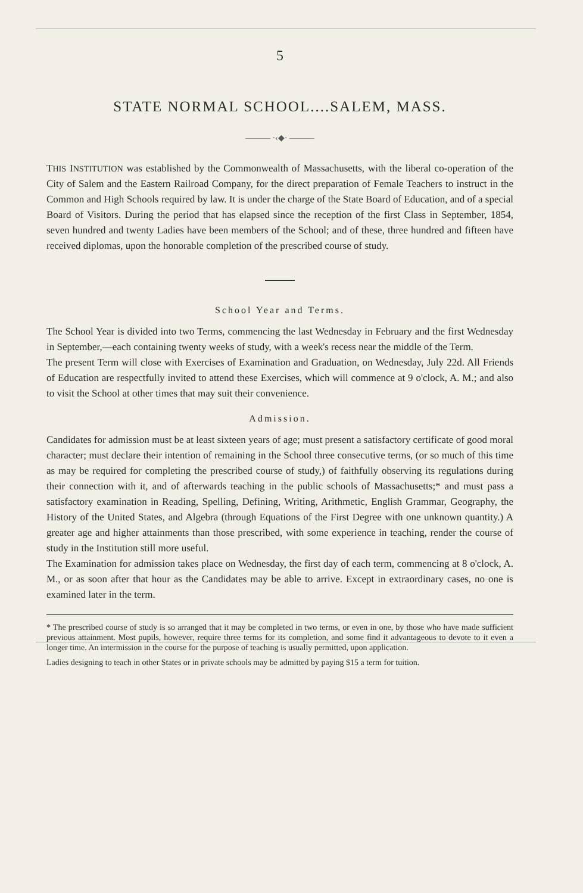5
STATE NORMAL SCHOOL....SALEM, MASS.
——— ·‹◆· ———
THIS INSTITUTION was established by the Commonwealth of Massachusetts, with the liberal co-operation of the City of Salem and the Eastern Railroad Company, for the direct preparation of Female Teachers to instruct in the Common and High Schools required by law. It is under the charge of the State Board of Education, and of a special Board of Visitors. During the period that has elapsed since the reception of the first Class in September, 1854, seven hundred and twenty Ladies have been members of the School; and of these, three hundred and fifteen have received diplomas, upon the honorable completion of the prescribed course of study.
School Year and Terms.
The School Year is divided into two Terms, commencing the last Wednesday in February and the first Wednesday in September,—each containing twenty weeks of study, with a week's recess near the middle of the Term.
The present Term will close with Exercises of Examination and Graduation, on Wednesday, July 22d. All Friends of Education are respectfully invited to attend these Exercises, which will commence at 9 o'clock, A. M.; and also to visit the School at other times that may suit their convenience.
Admission.
Candidates for admission must be at least sixteen years of age; must present a satisfactory certificate of good moral character; must declare their intention of remaining in the School three consecutive terms, (or so much of this time as may be required for completing the prescribed course of study,) of faithfully observing its regulations during their connection with it, and of afterwards teaching in the public schools of Massachusetts;* and must pass a satisfactory examination in Reading, Spelling, Defining, Writing, Arithmetic, English Grammar, Geography, the History of the United States, and Algebra (through Equations of the First Degree with one unknown quantity.) A greater age and higher attainments than those prescribed, with some experience in teaching, render the course of study in the Institution still more useful.
The Examination for admission takes place on Wednesday, the first day of each term, commencing at 8 o'clock, A. M., or as soon after that hour as the Candidates may be able to arrive. Except in extraordinary cases, no one is examined later in the term.
* The prescribed course of study is so arranged that it may be completed in two terms, or even in one, by those who have made sufficient previous attainment. Most pupils, however, require three terms for its completion, and some find it advantageous to devote to it even a longer time. An intermission in the course for the purpose of teaching is usually permitted, upon application.
Ladies designing to teach in other States or in private schools may be admitted by paying $15 a term for tuition.